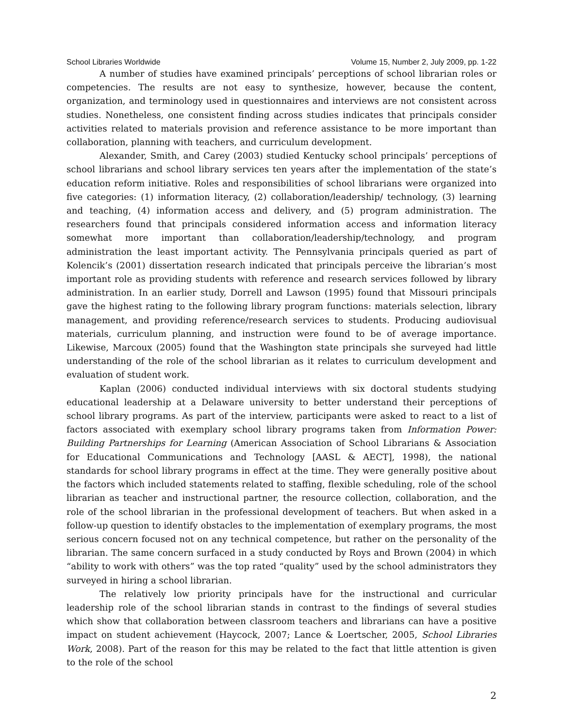School Libraries Worldwide Volume 15, Number 2, July 2009, pp. 1-22
A number of studies have examined principals’ perceptions of school librarian roles or competencies. The results are not easy to synthesize, however, because the content, organization, and terminology used in questionnaires and interviews are not consistent across studies. Nonetheless, one consistent finding across studies indicates that principals consider activities related to materials provision and reference assistance to be more important than collaboration, planning with teachers, and curriculum development.
Alexander, Smith, and Carey (2003) studied Kentucky school principals’ perceptions of school librarians and school library services ten years after the implementation of the state’s education reform initiative. Roles and responsibilities of school librarians were organized into five categories: (1) information literacy, (2) collaboration/leadership/ technology, (3) learning and teaching, (4) information access and delivery, and (5) program administration. The researchers found that principals considered information access and information literacy somewhat more important than collaboration/leadership/technology, and program administration the least important activity. The Pennsylvania principals queried as part of Kolencik’s (2001) dissertation research indicated that principals perceive the librarian’s most important role as providing students with reference and research services followed by library administration. In an earlier study, Dorrell and Lawson (1995) found that Missouri principals gave the highest rating to the following library program functions: materials selection, library management, and providing reference/research services to students. Producing audiovisual materials, curriculum planning, and instruction were found to be of average importance. Likewise, Marcoux (2005) found that the Washington state principals she surveyed had little understanding of the role of the school librarian as it relates to curriculum development and evaluation of student work.
Kaplan (2006) conducted individual interviews with six doctoral students studying educational leadership at a Delaware university to better understand their perceptions of school library programs. As part of the interview, participants were asked to react to a list of factors associated with exemplary school library programs taken from Information Power: Building Partnerships for Learning (American Association of School Librarians & Association for Educational Communications and Technology [AASL & AECT], 1998), the national standards for school library programs in effect at the time. They were generally positive about the factors which included statements related to staffing, flexible scheduling, role of the school librarian as teacher and instructional partner, the resource collection, collaboration, and the role of the school librarian in the professional development of teachers. But when asked in a follow-up question to identify obstacles to the implementation of exemplary programs, the most serious concern focused not on any technical competence, but rather on the personality of the librarian. The same concern surfaced in a study conducted by Roys and Brown (2004) in which “ability to work with others” was the top rated “quality” used by the school administrators they surveyed in hiring a school librarian.
The relatively low priority principals have for the instructional and curricular leadership role of the school librarian stands in contrast to the findings of several studies which show that collaboration between classroom teachers and librarians can have a positive impact on student achievement (Haycock, 2007; Lance & Loertscher, 2005, School Libraries Work, 2008). Part of the reason for this may be related to the fact that little attention is given to the role of the school
2